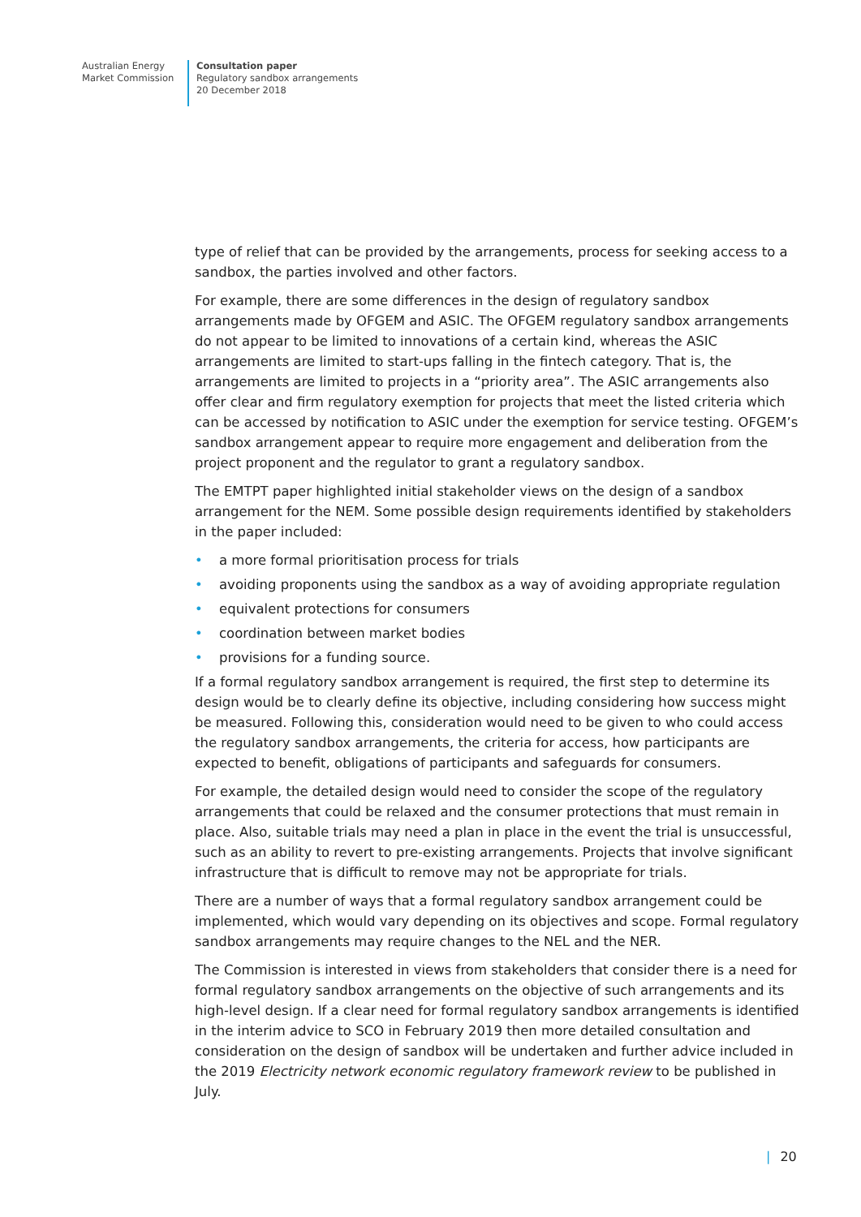Australian Energy
Market Commission
Consultation paper
Regulatory sandbox arrangements
20 December 2018
type of relief that can be provided by the arrangements, process for seeking access to a sandbox, the parties involved and other factors.
For example, there are some differences in the design of regulatory sandbox arrangements made by OFGEM and ASIC. The OFGEM regulatory sandbox arrangements do not appear to be limited to innovations of a certain kind, whereas the ASIC arrangements are limited to start-ups falling in the fintech category. That is, the arrangements are limited to projects in a “priority area”. The ASIC arrangements also offer clear and firm regulatory exemption for projects that meet the listed criteria which can be accessed by notification to ASIC under the exemption for service testing. OFGEM’s sandbox arrangement appear to require more engagement and deliberation from the project proponent and the regulator to grant a regulatory sandbox.
The EMTPT paper highlighted initial stakeholder views on the design of a sandbox arrangement for the NEM. Some possible design requirements identified by stakeholders in the paper included:
• a more formal prioritisation process for trials
• avoiding proponents using the sandbox as a way of avoiding appropriate regulation
• equivalent protections for consumers
• coordination between market bodies
• provisions for a funding source.
If a formal regulatory sandbox arrangement is required, the first step to determine its design would be to clearly define its objective, including considering how success might be measured. Following this, consideration would need to be given to who could access the regulatory sandbox arrangements, the criteria for access, how participants are expected to benefit, obligations of participants and safeguards for consumers.
For example, the detailed design would need to consider the scope of the regulatory arrangements that could be relaxed and the consumer protections that must remain in place. Also, suitable trials may need a plan in place in the event the trial is unsuccessful, such as an ability to revert to pre-existing arrangements. Projects that involve significant infrastructure that is difficult to remove may not be appropriate for trials.
There are a number of ways that a formal regulatory sandbox arrangement could be implemented, which would vary depending on its objectives and scope. Formal regulatory sandbox arrangements may require changes to the NEL and the NER.
The Commission is interested in views from stakeholders that consider there is a need for formal regulatory sandbox arrangements on the objective of such arrangements and its high-level design. If a clear need for formal regulatory sandbox arrangements is identified in the interim advice to SCO in February 2019 then more detailed consultation and consideration on the design of sandbox will be undertaken and further advice included in the 2019 Electricity network economic regulatory framework review to be published in July.
| 20